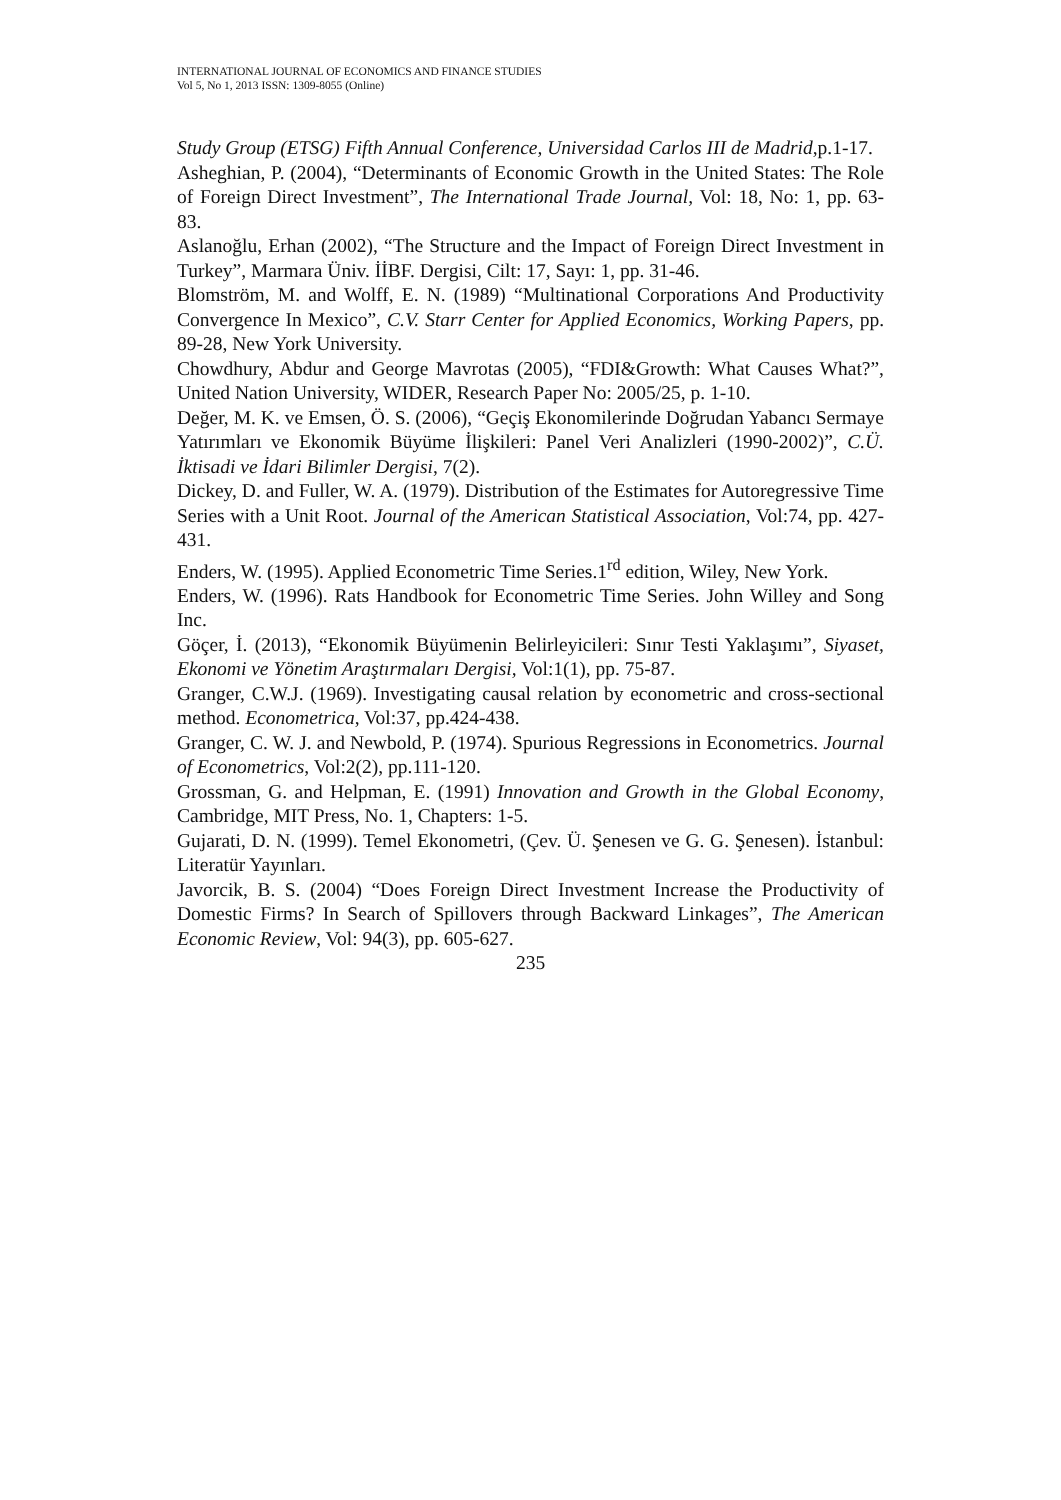INTERNATIONAL JOURNAL OF ECONOMICS AND FINANCE STUDIES
Vol 5, No 1, 2013 ISSN: 1309-8055 (Online)
Study Group (ETSG) Fifth Annual Conference, Universidad Carlos III de Madrid,p.1-17.
Asheghian, P. (2004), “Determinants of Economic Growth in the United States: The Role of Foreign Direct Investment”, The International Trade Journal, Vol: 18, No: 1, pp. 63-83.
Aslanoğlu, Erhan (2002), “The Structure and the Impact of Foreign Direct Investment in Turkey”, Marmara Üniv. İİBF. Dergisi, Cilt: 17, Sayı: 1, pp. 31-46.
Blomström, M. and Wolff, E. N. (1989) “Multinational Corporations And Productivity Convergence In Mexico”, C.V. Starr Center for Applied Economics, Working Papers, pp. 89-28, New York University.
Chowdhury, Abdur and George Mavrotas (2005), “FDI&Growth: What Causes What?”, United Nation University, WIDER, Research Paper No: 2005/25, p. 1-10.
Değer, M. K. ve Emsen, Ö. S. (2006), “Geçiş Ekonomilerinde Doğrudan Yabancı Sermaye Yatırımları ve Ekonomik Büyüme İlişkileri: Panel Veri Analizleri (1990-2002)”, C.Ü. İktisadi ve İdari Bilimler Dergisi, 7(2).
Dickey, D. and Fuller, W. A. (1979). Distribution of the Estimates for Autoregressive Time Series with a Unit Root. Journal of the American Statistical Association, Vol:74, pp. 427-431.
Enders, W. (1995). Applied Econometric Time Series.1<sup>rd</sup> edition, Wiley, New York.
Enders, W. (1996). Rats Handbook for Econometric Time Series. John Willey and Song Inc.
Göçer, İ. (2013), “Ekonomik Büyümenin Belirleyicileri: Sınır Testi Yaklaşımı”, Siyaset, Ekonomi ve Yönetim Araştırmaları Dergisi, Vol:1(1), pp. 75-87.
Granger, C.W.J. (1969). Investigating causal relation by econometric and cross-sectional method. Econometrica, Vol:37, pp.424-438.
Granger, C. W. J. and Newbold, P. (1974). Spurious Regressions in Econometrics. Journal of Econometrics, Vol:2(2), pp.111-120.
Grossman, G. and Helpman, E. (1991) Innovation and Growth in the Global Economy, Cambridge, MIT Press, No. 1, Chapters: 1-5.
Gujarati, D. N. (1999). Temel Ekonometri, (Çev. Ü. Şenesen ve G. G. Şenesen). İstanbul: Literatür Yayınları.
Javorcik, B. S. (2004) “Does Foreign Direct Investment Increase the Productivity of Domestic Firms? In Search of Spillovers through Backward Linkages”, The American Economic Review, Vol: 94(3), pp. 605-627.
235